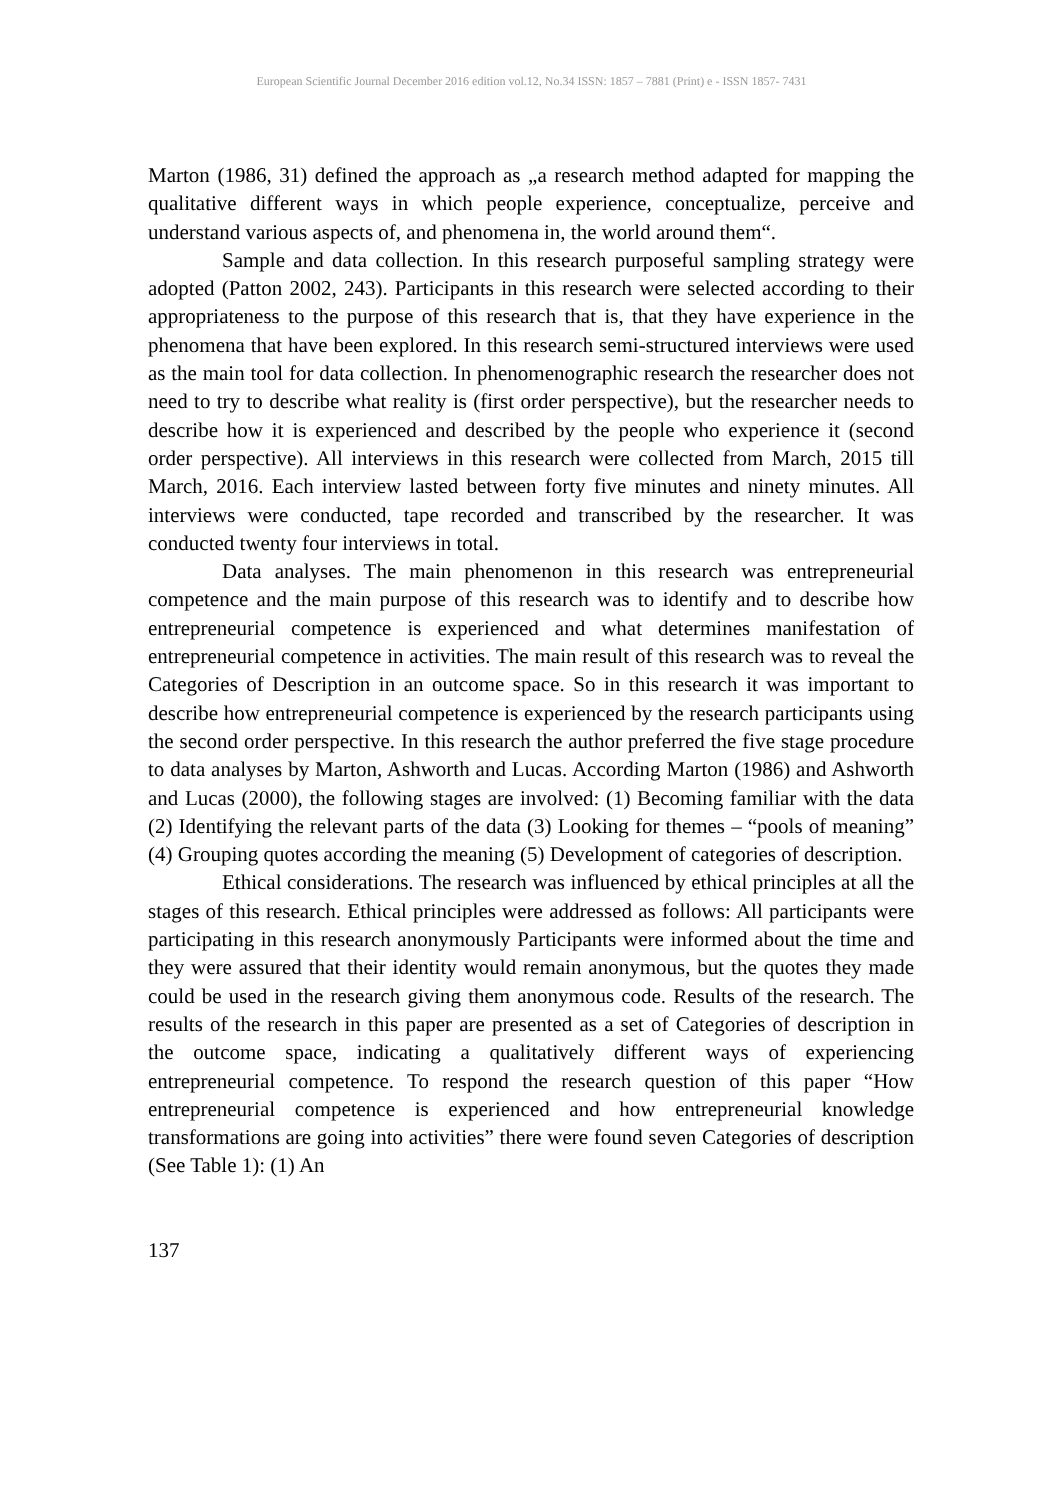European Scientific Journal December 2016 edition vol.12, No.34 ISSN: 1857 – 7881 (Print) e - ISSN 1857- 7431
Marton (1986, 31) defined the approach as „a research method adapted for mapping the qualitative different ways in which people experience, conceptualize, perceive and understand various aspects of, and phenomena in, the world around them“.
Sample and data collection. In this research purposeful sampling strategy were adopted (Patton 2002, 243). Participants in this research were selected according to their appropriateness to the purpose of this research that is, that they have experience in the phenomena that have been explored. In this research semi-structured interviews were used as the main tool for data collection. In phenomenographic research the researcher does not need to try to describe what reality is (first order perspective), but the researcher needs to describe how it is experienced and described by the people who experience it (second order perspective). All interviews in this research were collected from March, 2015 till March, 2016. Each interview lasted between forty five minutes and ninety minutes. All interviews were conducted, tape recorded and transcribed by the researcher. It was conducted twenty four interviews in total.
Data analyses. The main phenomenon in this research was entrepreneurial competence and the main purpose of this research was to identify and to describe how entrepreneurial competence is experienced and what determines manifestation of entrepreneurial competence in activities. The main result of this research was to reveal the Categories of Description in an outcome space. So in this research it was important to describe how entrepreneurial competence is experienced by the research participants using the second order perspective. In this research the author preferred the five stage procedure to data analyses by Marton, Ashworth and Lucas. According Marton (1986) and Ashworth and Lucas (2000), the following stages are involved: (1) Becoming familiar with the data (2) Identifying the relevant parts of the data (3) Looking for themes – “pools of meaning” (4) Grouping quotes according the meaning (5) Development of categories of description.
Ethical considerations. The research was influenced by ethical principles at all the stages of this research. Ethical principles were addressed as follows: All participants were participating in this research anonymously Participants were informed about the time and they were assured that their identity would remain anonymous, but the quotes they made could be used in the research giving them anonymous code. Results of the research. The results of the research in this paper are presented as a set of Categories of description in the outcome space, indicating a qualitatively different ways of experiencing entrepreneurial competence. To respond the research question of this paper “How entrepreneurial competence is experienced and how entrepreneurial knowledge transformations are going into activities” there were found seven Categories of description (See Table 1): (1) An
137